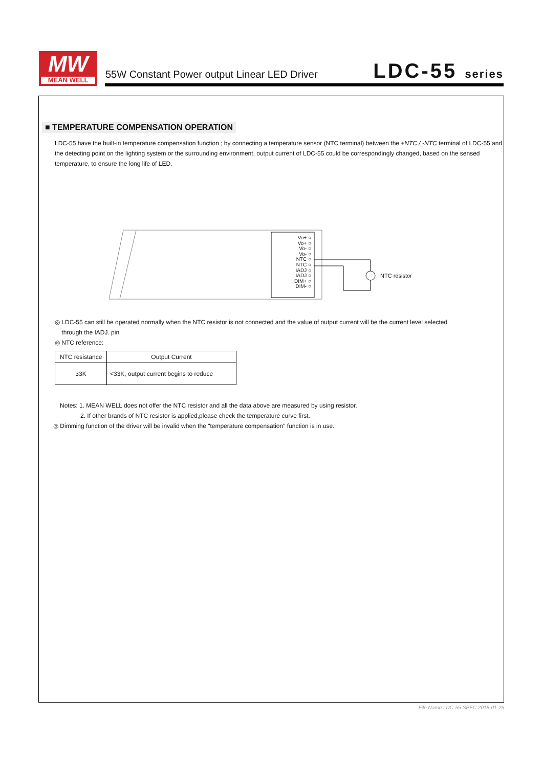MW
MEAN WELL
55W Constant Power output Linear LED Driver
LDC-55 series
■ TEMPERATURE COMPENSATION OPERATION
LDC-55 have the built-in temperature compensation function ; by connecting a temperature sensor (NTC terminal) between the +NTC / -NTC terminal of LDC-55 and the detecting point on the lighting system or the surrounding environment, output current of LDC-55 could be correspondingly changed, based on the sensed temperature, to ensure the long life of LED.
Vo+ ○
Vo+ ○
Vo- ○
Vo- ○
NTC ○
NTC ○
IADJ ○
IADJ ○
DIM+ ○
DIM- ○
NTC resistor
◎ LDC-55 can still be operated normally when the NTC resistor is not connected and the value of output current will be the current level selected
through the IADJ. pin
◎ NTC reference:
| NTC resistance | Output Current |
| --- | --- |
| 33K | <33K, output current begins to reduce |
Notes: 1. MEAN WELL does not offer the NTC resistor and all the data above are measured by using resistor.
2. If other brands of NTC resistor is applied,please check the temperature curve first.
◎ Dimming function of the driver will be invalid when the "temperature compensation" function is in use.
File Name:LDC-55-SPEC 2018-01-25